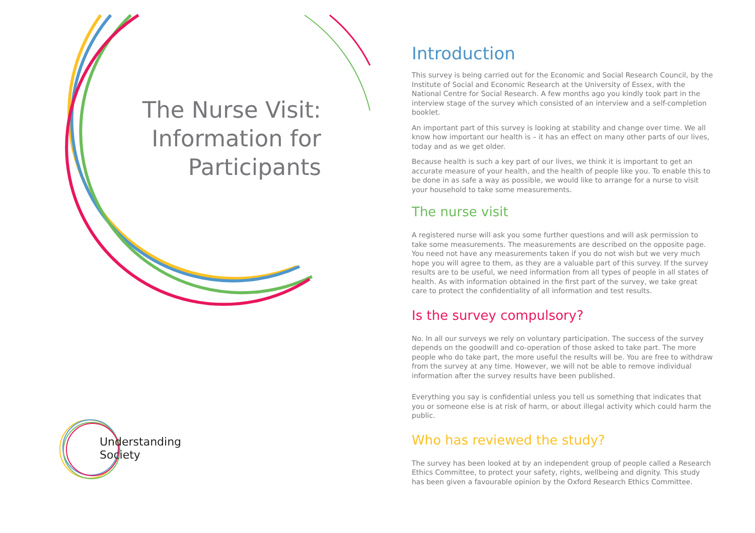The Nurse Visit: Information for Participants
Understanding
Society
Introduction
This survey is being carried out for the Economic and Social Research Council, by the Institute of Social and Economic Research at the University of Essex, with the National Centre for Social Research. A few months ago you kindly took part in the interview stage of the survey which consisted of an interview and a self-completion booklet.
An important part of this survey is looking at stability and change over time. We all know how important our health is – it has an effect on many other parts of our lives, today and as we get older.
Because health is such a key part of our lives, we think it is important to get an accurate measure of your health, and the health of people like you. To enable this to be done in as safe a way as possible, we would like to arrange for a nurse to visit your household to take some measurements.
The nurse visit
A registered nurse will ask you some further questions and will ask permission to take some measurements. The measurements are described on the opposite page. You need not have any measurements taken if you do not wish but we very much hope you will agree to them, as they are a valuable part of this survey. If the survey results are to be useful, we need information from all types of people in all states of health. As with information obtained in the first part of the survey, we take great care to protect the confidentiality of all information and test results.
Is the survey compulsory?
No. In all our surveys we rely on voluntary participation. The success of the survey depends on the goodwill and co-operation of those asked to take part. The more people who do take part, the more useful the results will be. You are free to withdraw from the survey at any time. However, we will not be able to remove individual information after the survey results have been published.
Everything you say is confidential unless you tell us something that indicates that you or someone else is at risk of harm, or about illegal activity which could harm the public.
Who has reviewed the study?
The survey has been looked at by an independent group of people called a Research Ethics Committee, to protect your safety, rights, wellbeing and dignity. This study has been given a favourable opinion by the Oxford Research Ethics Committee.